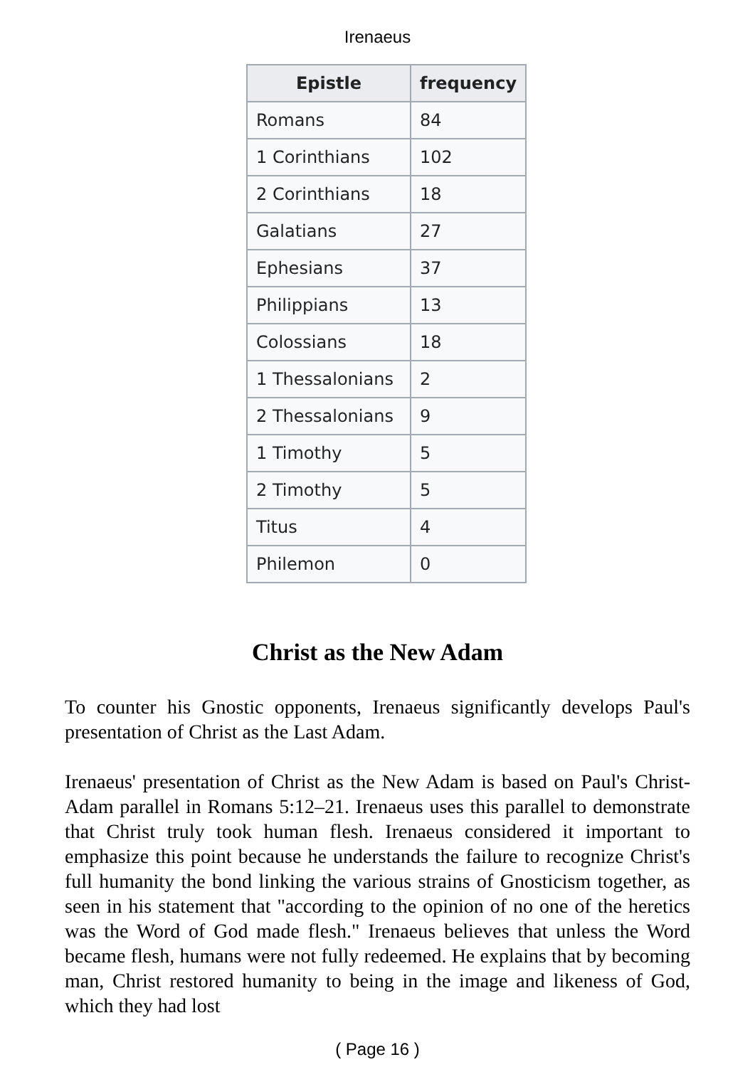Irenaeus
| Epistle | frequency |
| --- | --- |
| Romans | 84 |
| 1 Corinthians | 102 |
| 2 Corinthians | 18 |
| Galatians | 27 |
| Ephesians | 37 |
| Philippians | 13 |
| Colossians | 18 |
| 1 Thessalonians | 2 |
| 2 Thessalonians | 9 |
| 1 Timothy | 5 |
| 2 Timothy | 5 |
| Titus | 4 |
| Philemon | 0 |
Christ as the New Adam
To counter his Gnostic opponents, Irenaeus significantly develops Paul's presentation of Christ as the Last Adam.
Irenaeus' presentation of Christ as the New Adam is based on Paul's Christ-Adam parallel in Romans 5:12–21. Irenaeus uses this parallel to demonstrate that Christ truly took human flesh. Irenaeus considered it important to emphasize this point because he understands the failure to recognize Christ's full humanity the bond linking the various strains of Gnosticism together, as seen in his statement that "according to the opinion of no one of the heretics was the Word of God made flesh." Irenaeus believes that unless the Word became flesh, humans were not fully redeemed. He explains that by becoming man, Christ restored humanity to being in the image and likeness of God, which they had lost
( Page 16 )